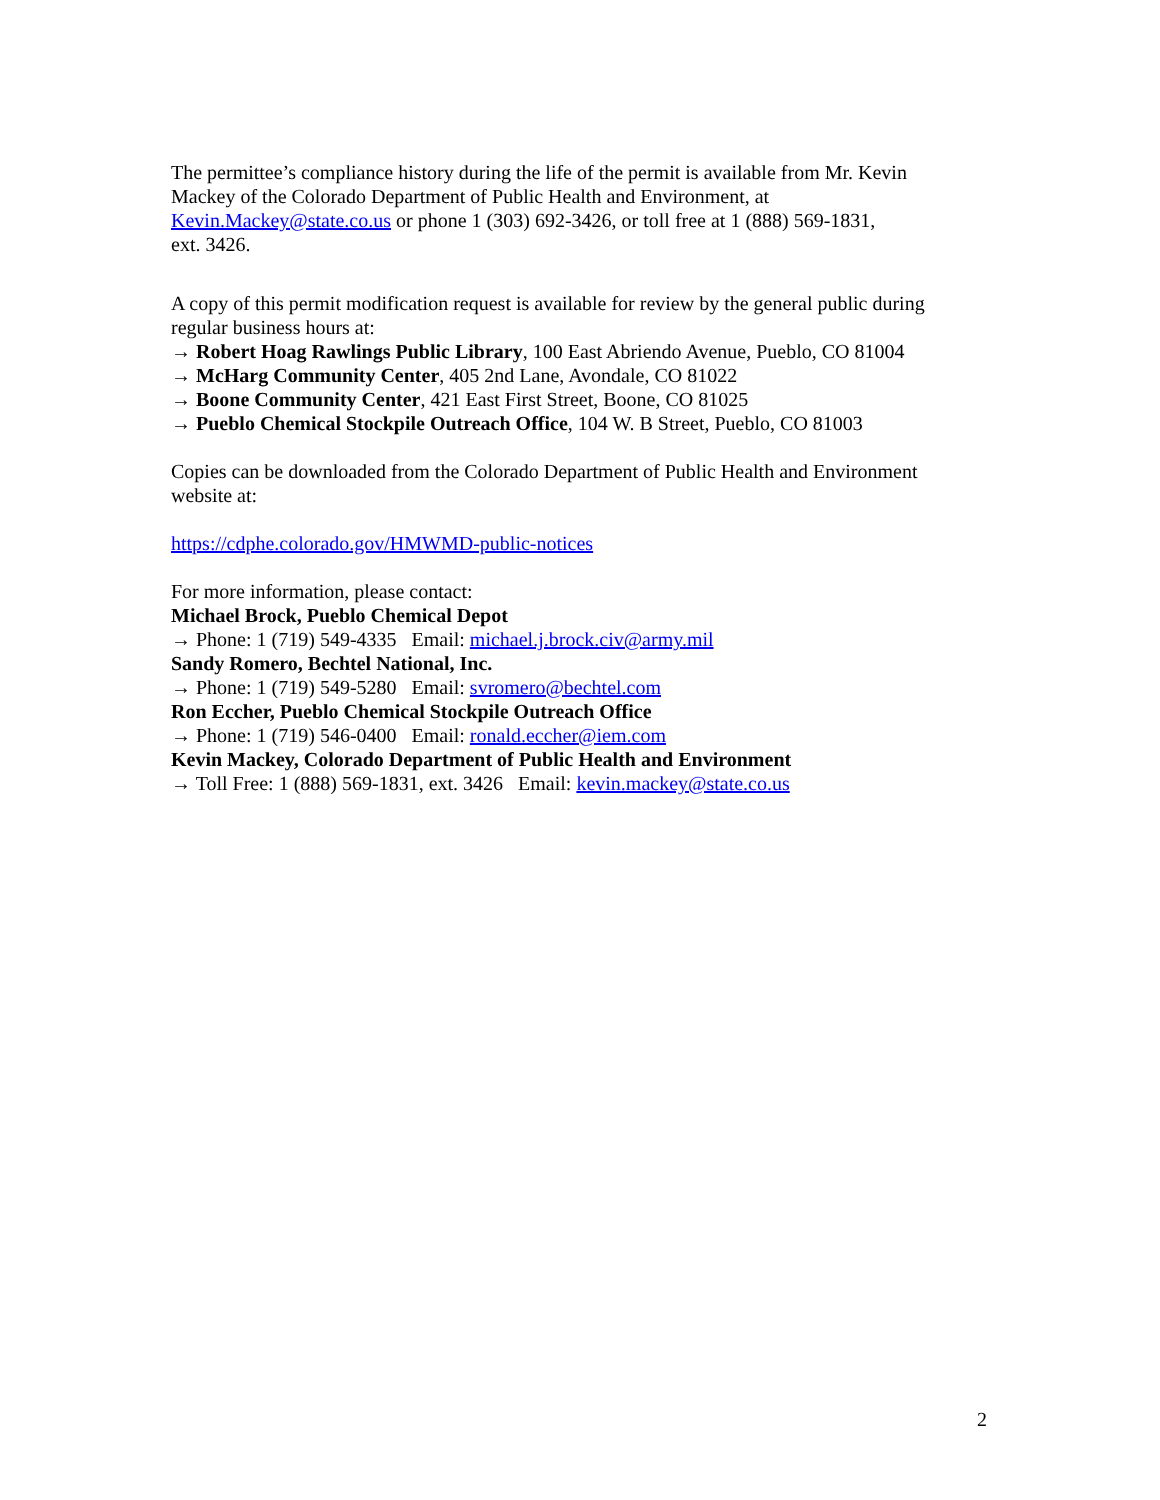The permittee’s compliance history during the life of the permit is available from Mr. Kevin Mackey of the Colorado Department of Public Health and Environment, at
Kevin.Mackey@state.co.us or phone 1 (303) 692-3426, or toll free at 1 (888) 569-1831,
ext. 3426.
A copy of this permit modification request is available for review by the general public during regular business hours at:
→ Robert Hoag Rawlings Public Library, 100 East Abriendo Avenue, Pueblo, CO 81004
→ McHarg Community Center, 405 2nd Lane, Avondale, CO 81022
→ Boone Community Center, 421 East First Street, Boone, CO 81025
→ Pueblo Chemical Stockpile Outreach Office, 104 W. B Street, Pueblo, CO 81003
Copies can be downloaded from the Colorado Department of Public Health and Environment website at:
https://cdphe.colorado.gov/HMWMD-public-notices
For more information, please contact:
Michael Brock, Pueblo Chemical Depot
→ Phone: 1 (719) 549-4335 Email: michael.j.brock.civ@army.mil
Sandy Romero, Bechtel National, Inc.
→ Phone: 1 (719) 549-5280 Email: svromero@bechtel.com
Ron Eccher, Pueblo Chemical Stockpile Outreach Office
→ Phone: 1 (719) 546-0400 Email: ronald.eccher@iem.com
Kevin Mackey, Colorado Department of Public Health and Environment
→ Toll Free: 1 (888) 569-1831, ext. 3426 Email: kevin.mackey@state.co.us
2